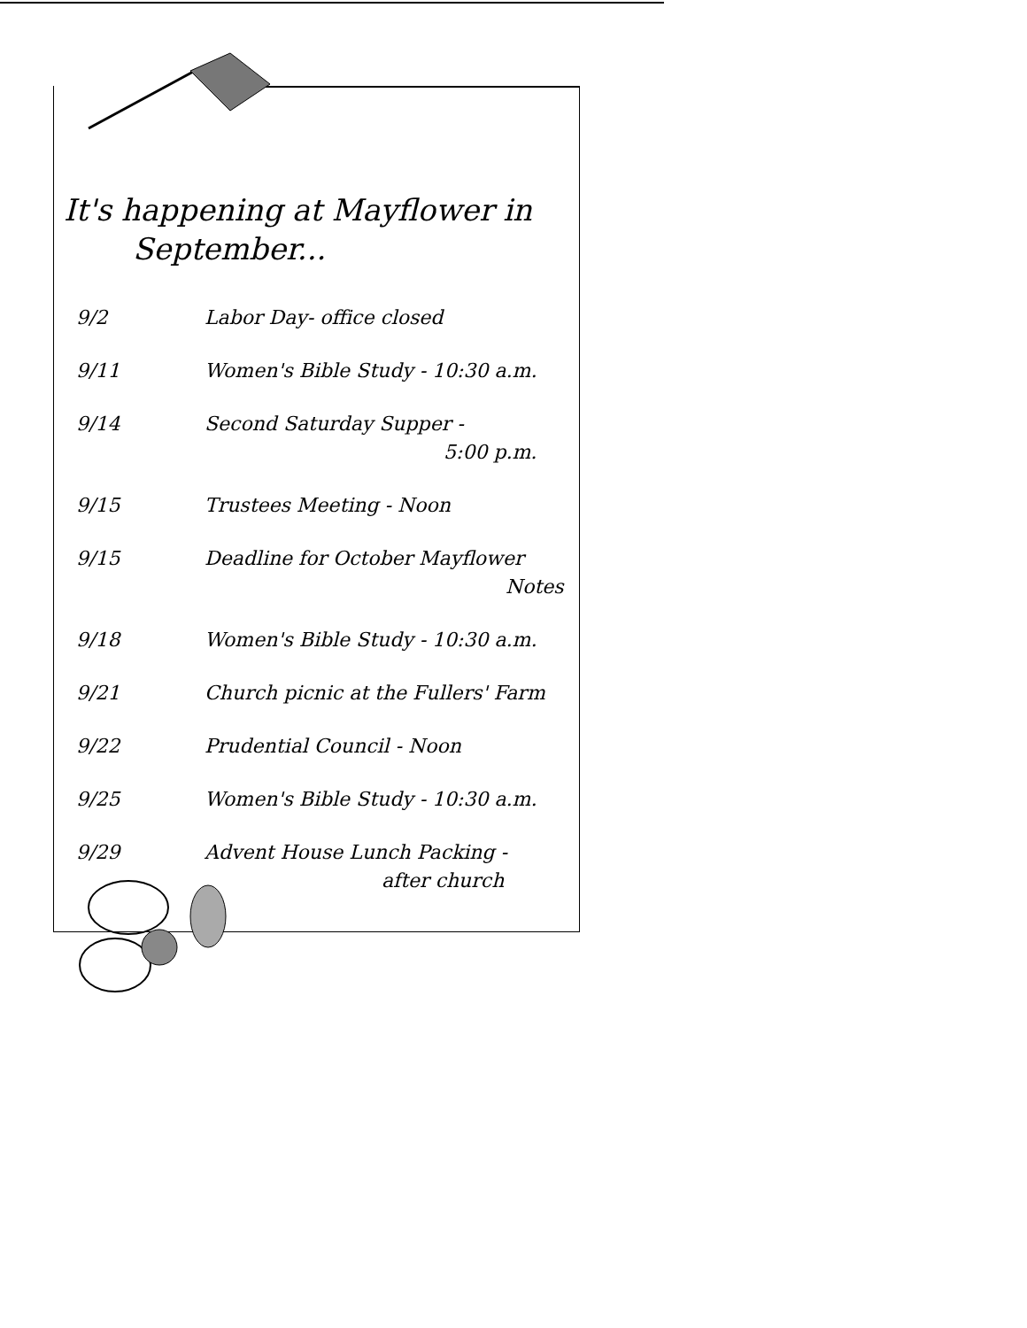It's happening at Mayflower in
September...
| 9/2 | Labor Day- office closed |
| 9/11 | Women's Bible Study - 10:30 a.m. |
| 9/14 | Second Saturday Supper - 5:00 p.m. |
| 9/15 | Trustees Meeting - Noon |
| 9/15 | Deadline for October Mayflower Notes |
| 9/18 | Women's Bible Study - 10:30 a.m. |
| 9/21 | Church picnic at the Fullers' Farm |
| 9/22 | Prudential Council - Noon |
| 9/25 | Women's Bible Study - 10:30 a.m. |
| 9/29 | Advent House Lunch Packing - after church |